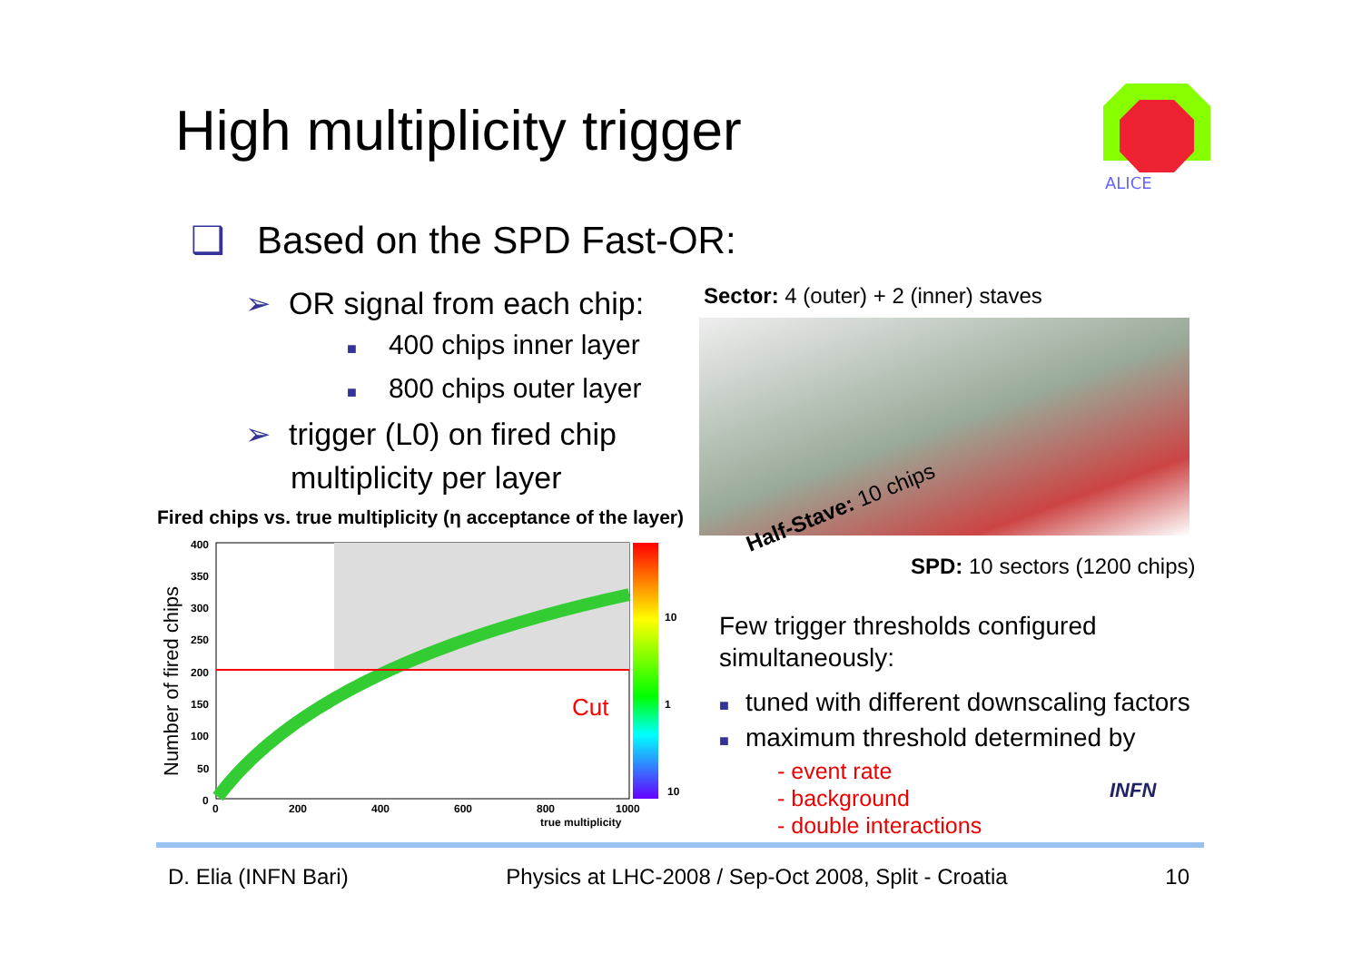High multiplicity trigger
ALICE
❑ Based on the SPD Fast-OR:
➢ OR signal from each chip:
■ 400 chips inner layer
■ 800 chips outer layer
➢ trigger (L0) on fired chip
multiplicity per layer
Sector: 4 (outer) + 2 (inner) staves
Half-Stave: 10 chips
SPD: 10 sectors (1200 chips)
Fired chips vs. true multiplicity (η acceptance of the layer)
Number of fired chips
Cut
400
350
300
250
200
150
100
50
0
0
200
400
600
800
1000
true multiplicity
10
1
10
Few trigger thresholds configured simultaneously:
■ tuned with different downscaling factors
■ maximum threshold determined by
- event rate
- background
- double interactions
INFN
D. Elia (INFN Bari) Physics at LHC-2008 / Sep-Oct 2008, Split - Croatia 10